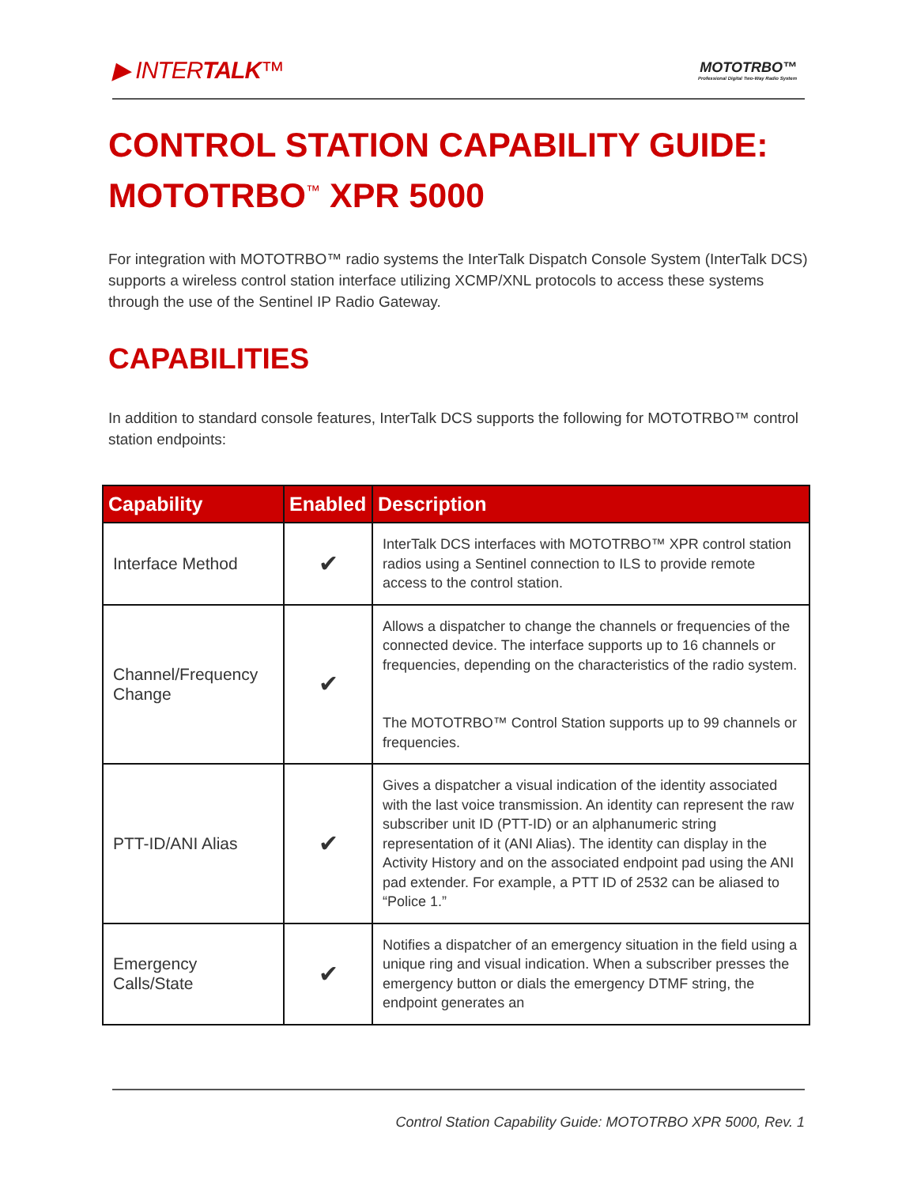▶ INTERTALK™
MOTOTRBO™
Professional Digital Two-Way Radio System
CONTROL STATION CAPABILITY GUIDE:
MOTOTRBO<sup>™</sup> XPR 5000
For integration with MOTOTRBO™ radio systems the InterTalk Dispatch Console System (InterTalk DCS) supports a wireless control station interface utilizing XCMP/XNL protocols to access these systems through the use of the Sentinel IP Radio Gateway.
CAPABILITIES
In addition to standard console features, InterTalk DCS supports the following for MOTOTRBO™ control station endpoints:
| Capability | Enabled | Description |
| --- | --- | --- |
| Interface Method | ✔ | InterTalk DCS interfaces with MOTOTRBO™ XPR control station radios using a Sentinel connection to ILS to provide remote access to the control station. |
| Channel/Frequency Change | ✔ | Allows a dispatcher to change the channels or frequencies of the connected device. The interface supports up to 16 channels or frequencies, depending on the characteristics of the radio system. The MOTOTRBO™ Control Station supports up to 99 channels or frequencies. |
| PTT-ID/ANI Alias | ✔ | Gives a dispatcher a visual indication of the identity associated with the last voice transmission. An identity can represent the raw subscriber unit ID (PTT-ID) or an alphanumeric string representation of it (ANI Alias). The identity can display in the Activity History and on the associated endpoint pad using the ANI pad extender. For example, a PTT ID of 2532 can be aliased to “Police 1.” |
| Emergency Calls/State | ✔ | Notifies a dispatcher of an emergency situation in the field using a unique ring and visual indication. When a subscriber presses the emergency button or dials the emergency DTMF string, the endpoint generates an |
Control Station Capability Guide: MOTOTRBO XPR 5000, Rev. 1